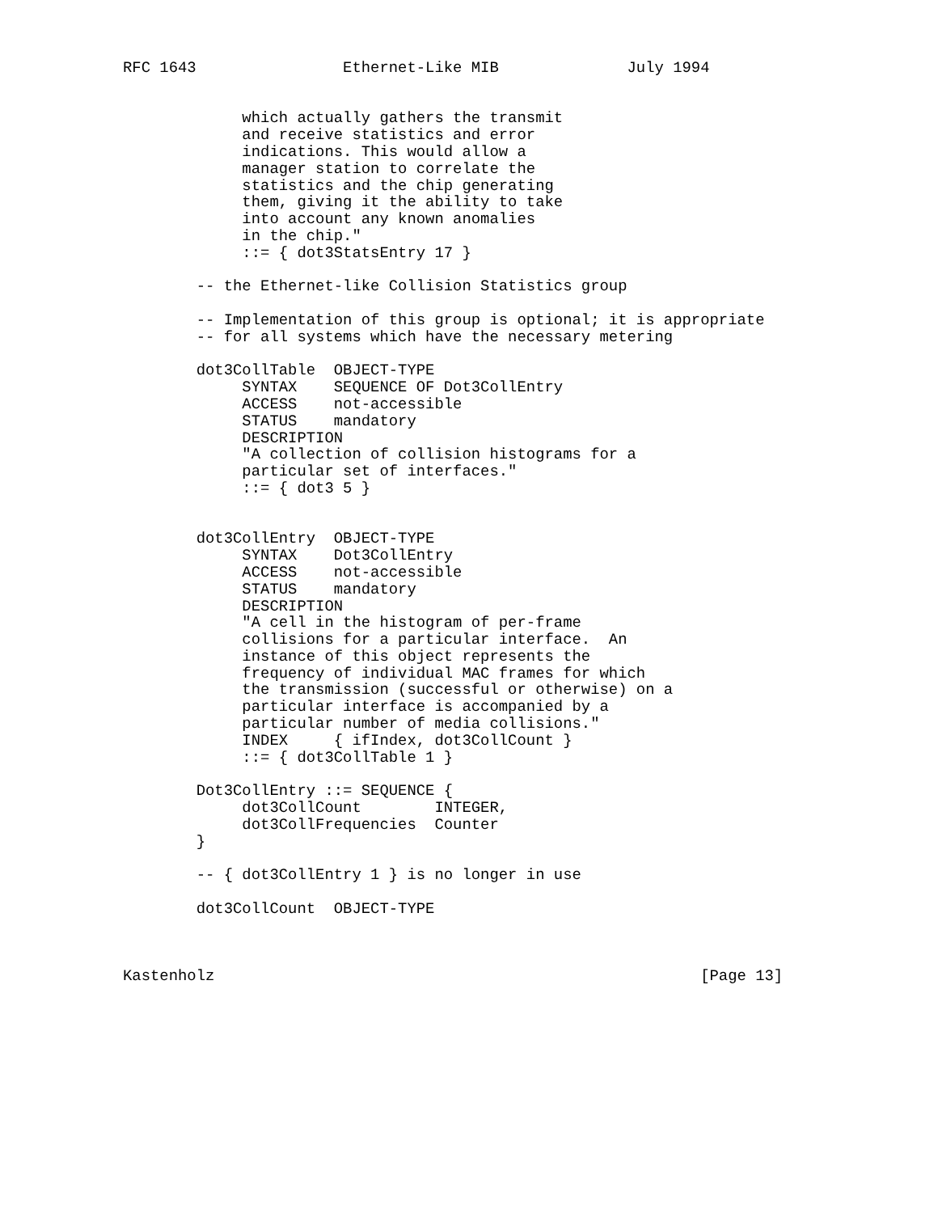RFC 1643                Ethernet-Like MIB              July 1994


             which actually gathers the transmit
             and receive statistics and error
             indications. This would allow a
             manager station to correlate the
             statistics and the chip generating
             them, giving it the ability to take
             into account any known anomalies
             in the chip."
             ::= { dot3StatsEntry 17 }

        -- the Ethernet-like Collision Statistics group

        -- Implementation of this group is optional; it is appropriate
        -- for all systems which have the necessary metering

        dot3CollTable  OBJECT-TYPE
             SYNTAX    SEQUENCE OF Dot3CollEntry
             ACCESS    not-accessible
             STATUS    mandatory
             DESCRIPTION
             "A collection of collision histograms for a
             particular set of interfaces."
             ::= { dot3 5 }


        dot3CollEntry  OBJECT-TYPE
             SYNTAX    Dot3CollEntry
             ACCESS    not-accessible
             STATUS    mandatory
             DESCRIPTION
             "A cell in the histogram of per-frame
             collisions for a particular interface.  An
             instance of this object represents the
             frequency of individual MAC frames for which
             the transmission (successful or otherwise) on a
             particular interface is accompanied by a
             particular number of media collisions."
             INDEX     { ifIndex, dot3CollCount }
             ::= { dot3CollTable 1 }

        Dot3CollEntry ::= SEQUENCE {
             dot3CollCount        INTEGER,
             dot3CollFrequencies  Counter
        }

        -- { dot3CollEntry 1 } is no longer in use

        dot3CollCount  OBJECT-TYPE



Kastenholz                                                     [Page 13]